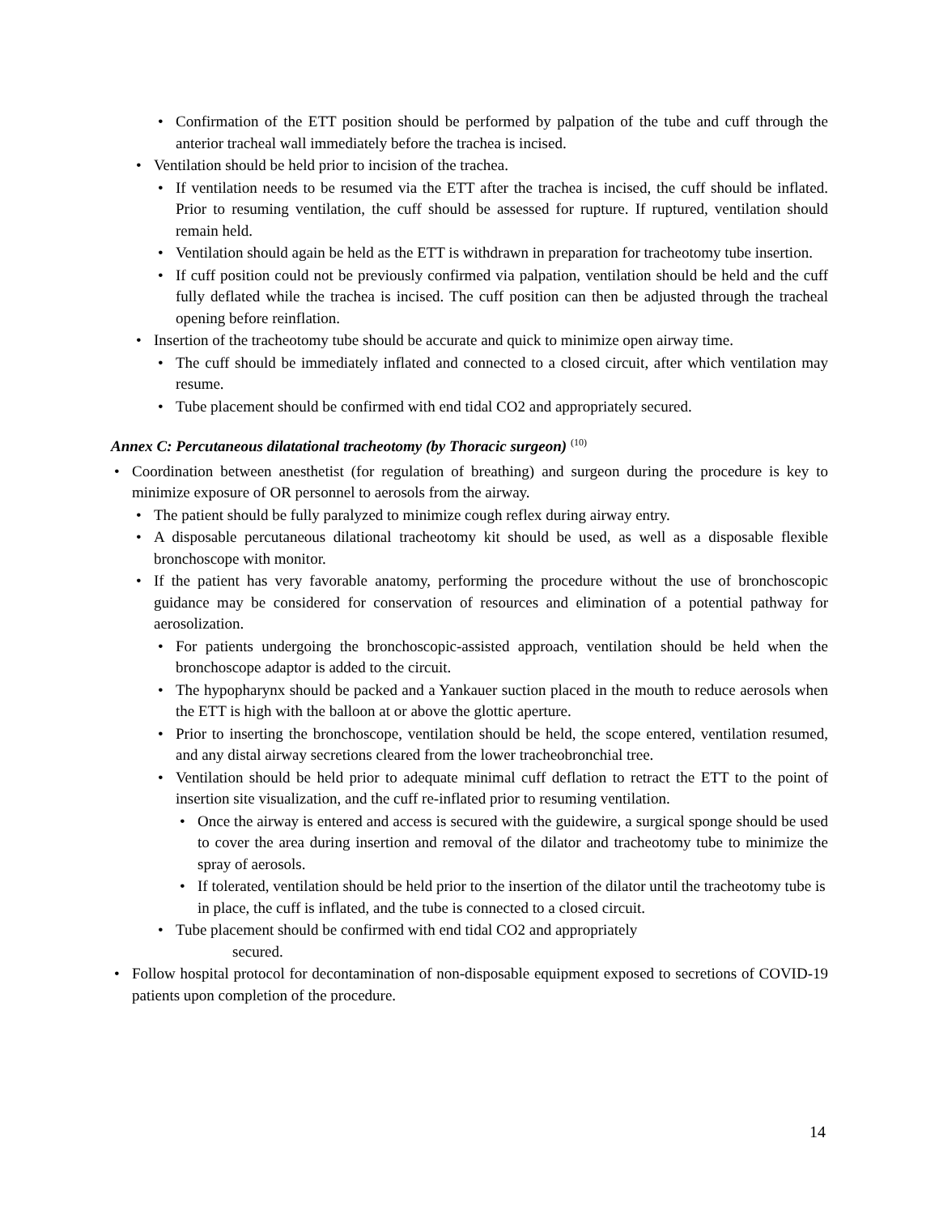• Confirmation of the ETT position should be performed by palpation of the tube and cuff through the anterior tracheal wall immediately before the trachea is incised.
• Ventilation should be held prior to incision of the trachea.
• If ventilation needs to be resumed via the ETT after the trachea is incised, the cuff should be inflated. Prior to resuming ventilation, the cuff should be assessed for rupture. If ruptured, ventilation should remain held.
• Ventilation should again be held as the ETT is withdrawn in preparation for tracheotomy tube insertion.
• If cuff position could not be previously confirmed via palpation, ventilation should be held and the cuff fully deflated while the trachea is incised. The cuff position can then be adjusted through the tracheal opening before reinflation.
• Insertion of the tracheotomy tube should be accurate and quick to minimize open airway time.
• The cuff should be immediately inflated and connected to a closed circuit, after which ventilation may resume.
• Tube placement should be confirmed with end tidal CO2 and appropriately secured.
Annex C: Percutaneous dilatational tracheotomy (by Thoracic surgeon) <sup>(10)</sup>
• Coordination between anesthetist (for regulation of breathing) and surgeon during the procedure is key to minimize exposure of OR personnel to aerosols from the airway.
• The patient should be fully paralyzed to minimize cough reflex during airway entry.
• A disposable percutaneous dilational tracheotomy kit should be used, as well as a disposable flexible bronchoscope with monitor.
• If the patient has very favorable anatomy, performing the procedure without the use of bronchoscopic guidance may be considered for conservation of resources and elimination of a potential pathway for aerosolization.
• For patients undergoing the bronchoscopic-assisted approach, ventilation should be held when the bronchoscope adaptor is added to the circuit.
• The hypopharynx should be packed and a Yankauer suction placed in the mouth to reduce aerosols when the ETT is high with the balloon at or above the glottic aperture.
• Prior to inserting the bronchoscope, ventilation should be held, the scope entered, ventilation resumed, and any distal airway secretions cleared from the lower tracheobronchial tree.
• Ventilation should be held prior to adequate minimal cuff deflation to retract the ETT to the point of insertion site visualization, and the cuff re-inflated prior to resuming ventilation.
• Once the airway is entered and access is secured with the guidewire, a surgical sponge should be used to cover the area during insertion and removal of the dilator and tracheotomy tube to minimize the spray of aerosols.
• If tolerated, ventilation should be held prior to the insertion of the dilator until the tracheotomy tube is in place, the cuff is inflated, and the tube is connected to a closed circuit.
• Tube placement should be confirmed with end tidal CO2 and appropriately
secured.
• Follow hospital protocol for decontamination of non-disposable equipment exposed to secretions of COVID-19 patients upon completion of the procedure.
14